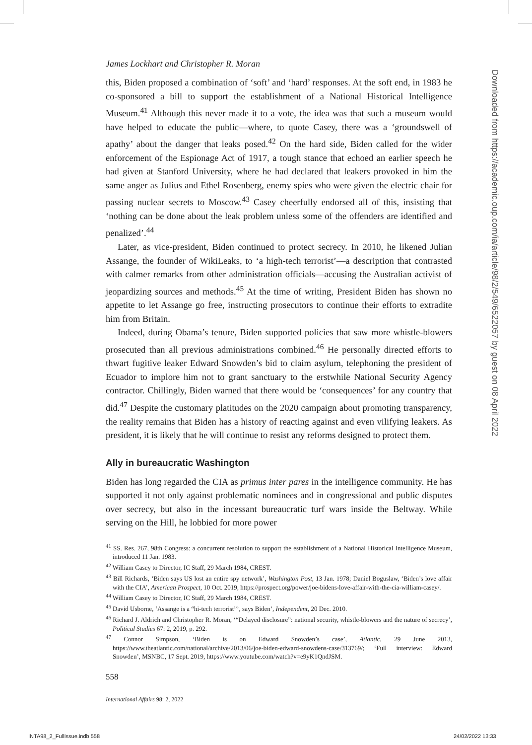Downloaded from https://academic.oup.com/ia/article/98/2/549/6522057 by guest on 08 April 2022
James Lockhart and Christopher R. Moran
this, Biden proposed a combination of ‘soft’ and ‘hard’ responses. At the soft end, in 1983 he co-sponsored a bill to support the establishment of a National Historical Intelligence Museum.<sup>41</sup> Although this never made it to a vote, the idea was that such a museum would have helped to educate the public—where, to quote Casey, there was a ‘groundswell of apathy’ about the danger that leaks posed.<sup>42</sup> On the hard side, Biden called for the wider enforcement of the Espionage Act of 1917, a tough stance that echoed an earlier speech he had given at Stanford University, where he had declared that leakers provoked in him the same anger as Julius and Ethel Rosenberg, enemy spies who were given the electric chair for passing nuclear secrets to Moscow.<sup>43</sup> Casey cheerfully endorsed all of this, insisting that ‘nothing can be done about the leak problem unless some of the offenders are identified and penalized’.<sup>44</sup>
Later, as vice-president, Biden continued to protect secrecy. In 2010, he likened Julian Assange, the founder of WikiLeaks, to ‘a high-tech terrorist’—a description that contrasted with calmer remarks from other administration officials—accusing the Australian activist of jeopardizing sources and methods.<sup>45</sup> At the time of writing, President Biden has shown no appetite to let Assange go free, instructing prosecutors to continue their efforts to extradite him from Britain.
Indeed, during Obama’s tenure, Biden supported policies that saw more whistle-blowers prosecuted than all previous administrations combined.<sup>46</sup> He personally directed efforts to thwart fugitive leaker Edward Snowden’s bid to claim asylum, telephoning the president of Ecuador to implore him not to grant sanctuary to the erstwhile National Security Agency contractor. Chillingly, Biden warned that there would be ‘consequences’ for any country that did.<sup>47</sup> Despite the customary platitudes on the 2020 campaign about promoting transparency, the reality remains that Biden has a history of reacting against and even vilifying leakers. As president, it is likely that he will continue to resist any reforms designed to protect them.
Ally in bureaucratic Washington
Biden has long regarded the CIA as primus inter pares in the intelligence community. He has supported it not only against problematic nominees and in congressional and public disputes over secrecy, but also in the incessant bureaucratic turf wars inside the Beltway. While serving on the Hill, he lobbied for more power
<sup>41</sup> SS. Res. 267, 98th Congress: a concurrent resolution to support the establishment of a National Historical Intelligence Museum, introduced 11 Jan. 1983.
<sup>42</sup> William Casey to Director, IC Staff, 29 March 1984, CREST.
<sup>43</sup> Bill Richards, ‘Biden says US lost an entire spy network’, Washington Post, 13 Jan. 1978; Daniel Boguslaw, ‘Biden’s love affair with the CIA’, American Prospect, 10 Oct. 2019, https://prospect.org/power/joe-bidens-love-affair-with-the-cia-william-casey/.
<sup>44</sup> William Casey to Director, IC Staff, 29 March 1984, CREST.
<sup>45</sup> David Usborne, ‘Assange is a “hi-tech terrorist”’, says Biden’, Independent, 20 Dec. 2010.
<sup>46</sup> Richard J. Aldrich and Christopher R. Moran, ‘“Delayed disclosure”: national security, whistle-blowers and the nature of secrecy’, Political Studies 67: 2, 2019, p. 292.
<sup>47</sup> Connor Simpson, ‘Biden is on Edward Snowden’s case’, Atlantic, 29 June 2013, https://www.theatlantic.com/national/archive/2013/06/joe-biden-edward-snowdens-case/313769/; ‘Full interview: Edward Snowden’, MSNBC, 17 Sept. 2019, https://www.youtube.com/watch?v=e9yK1QndJSM.
558
International Affairs 98: 2, 2022
INTA98_2_FullIssue.indb 558 24/02/2022 13:33